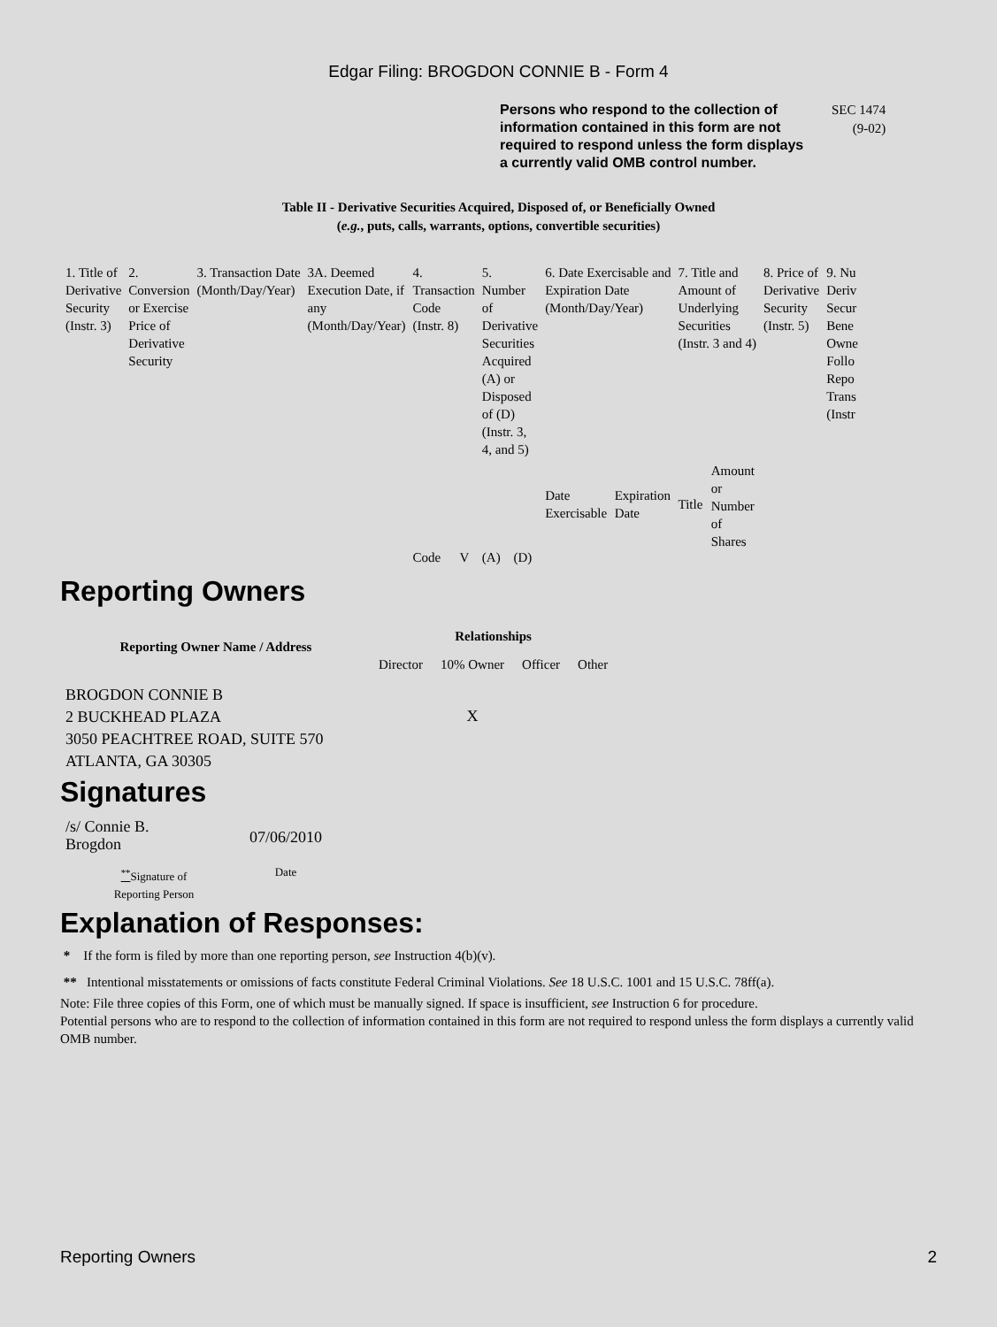Edgar Filing: BROGDON CONNIE B - Form 4
Persons who respond to the collection of information contained in this form are not required to respond unless the form displays a currently valid OMB control number.
SEC 1474
(9-02)
Table II - Derivative Securities Acquired, Disposed of, or Beneficially Owned
(e.g., puts, calls, warrants, options, convertible securities)
| 1. Title of Derivative Security (Instr. 3) | 2. Conversion or Exercise Price of Derivative Security | 3. Transaction Date (Month/Day/Year) | 3A. Deemed Execution Date, if any (Month/Day/Year) | 4. Transaction Code (Instr. 8) | | 5. Number of Derivative Securities Acquired (A) or Disposed of (D) (Instr. 3, 4, and 5) | | 6. Date Exercisable and Expiration Date (Month/Day/Year) | | 7. Title and Amount of Underlying Securities (Instr. 3 and 4) | | 8. Price of Derivative Security (Instr. 5) | 9. Nu Deriv Secur Bene Owne Follo Repo Trans (Instr |
| --- | --- | --- | --- | --- | --- | --- | --- | --- | --- | --- | --- | --- | --- |
| | | | | Code | V | (A) | (D) | Date Exercisable | Expiration Date | Title | Amount or Number of Shares | | |
Reporting Owners
| Reporting Owner Name / Address | Relationships | | | |
| --- | --- | --- | --- | --- |
| | Director | 10% Owner | Officer | Other |
| BROGDON CONNIE B 2 BUCKHEAD PLAZA 3050 PEACHTREE ROAD, SUITE 570 ATLANTA, GA 30305 | | X | | |
Signatures
| /s/ Connie B. Brogdon | 07/06/2010 |
| <sup>**</sup> Signature of Reporting Person | Date |
Explanation of Responses:
* If the form is filed by more than one reporting person, see Instruction 4(b)(v).
** Intentional misstatements or omissions of facts constitute Federal Criminal Violations. See 18 U.S.C. 1001 and 15 U.S.C. 78ff(a).
Note: File three copies of this Form, one of which must be manually signed. If space is insufficient, see Instruction 6 for procedure.
Potential persons who are to respond to the collection of information contained in this form are not required to respond unless the form displays a currently valid OMB number.
Reporting Owners 2